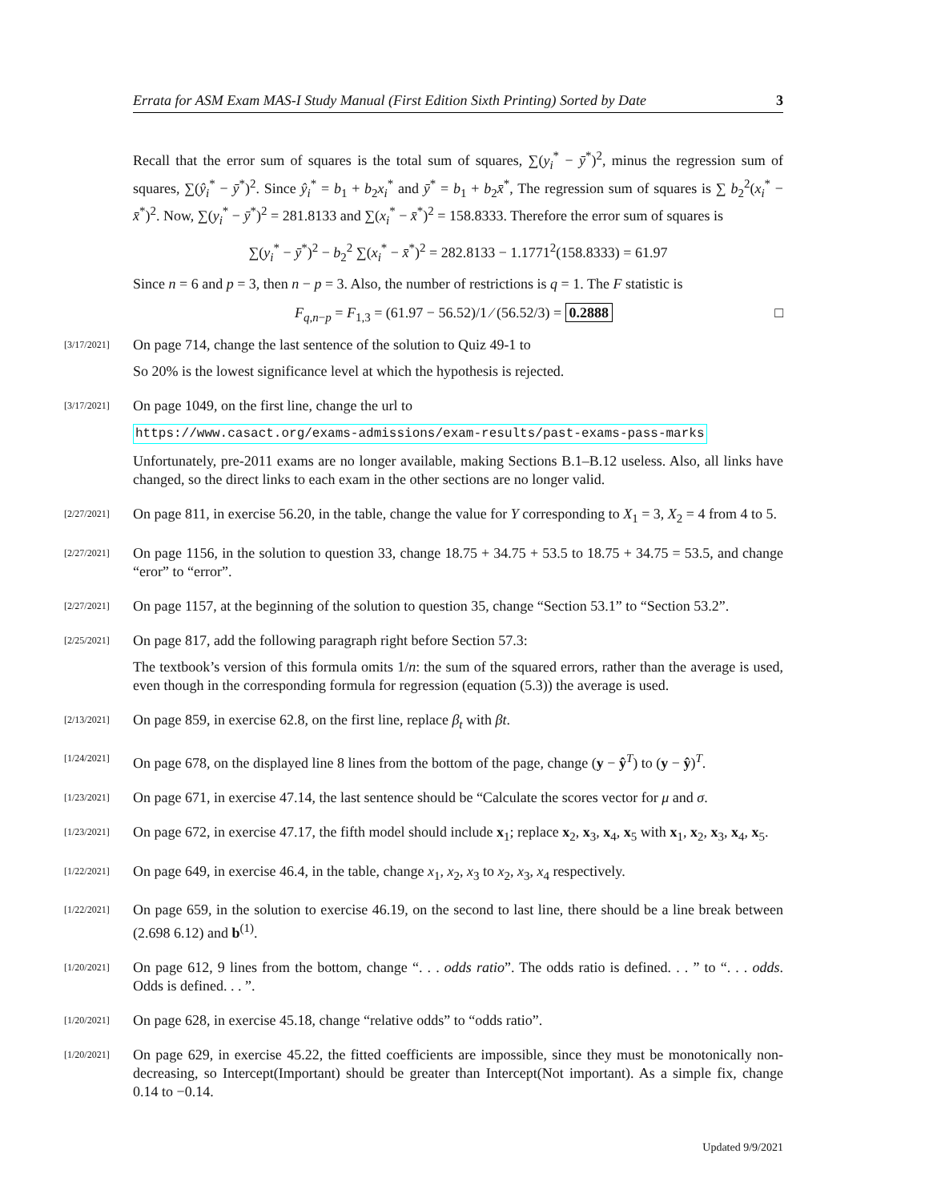Errata for ASM Exam MAS-I Study Manual (First Edition Sixth Printing) Sorted by Date 3
Recall that the error sum of squares is the total sum of squares, ∑(y<sub>i</sub><sup>*</sup> − ȳ<sup>*</sup>)<sup>2</sup>, minus the regression sum of squares, ∑(ŷ<sub>i</sub><sup>*</sup> − ȳ<sup>*</sup>)<sup>2</sup>. Since ŷ<sub>i</sub><sup>*</sup> = b<sub>1</sub> + b<sub>2</sub>x<sub>i</sub><sup>*</sup> and ȳ<sup>*</sup> = b<sub>1</sub> + b<sub>2</sub>x̄<sup>*</sup>, The regression sum of squares is ∑ b<sub>2</sub><sup>2</sup>(x<sub>i</sub><sup>*</sup> − x̄<sup>*</sup>)<sup>2</sup>. Now, ∑(y<sub>i</sub><sup>*</sup> − ȳ<sup>*</sup>)<sup>2</sup> = 281.8133 and ∑(x<sub>i</sub><sup>*</sup> − x̄<sup>*</sup>)<sup>2</sup> = 158.8333. Therefore the error sum of squares is
∑(y<sub>i</sub><sup>*</sup> − ȳ<sup>*</sup>)<sup>2</sup> − b<sub>2</sub><sup>2</sup> ∑(x<sub>i</sub><sup>*</sup> − x̄<sup>*</sup>)<sup>2</sup> = 282.8133 − 1.1771<sup>2</sup>(158.8333) = 61.97
Since n = 6 and p = 3, then n − p = 3. Also, the number of restrictions is q = 1. The F statistic is
F<sub>q,n−p</sub> = F<sub>1,3</sub> = (61.97 − 56.52)/1 ⁄ (56.52/3) = 0.2888 □
[3/17/2021]
On page 714, change the last sentence of the solution to Quiz 49-1 to
So 20% is the lowest significance level at which the hypothesis is rejected.
[3/17/2021]
On page 1049, on the first line, change the url to
https://www.casact.org/exams-admissions/exam-results/past-exams-pass-marks
Unfortunately, pre-2011 exams are no longer available, making Sections B.1–B.12 useless. Also, all links have changed, so the direct links to each exam in the other sections are no longer valid.
[2/27/2021]
On page 811, in exercise 56.20, in the table, change the value for Y corresponding to X<sub>1</sub> = 3, X<sub>2</sub> = 4 from 4 to 5.
[2/27/2021]
On page 1156, in the solution to question 33, change 18.75 + 34.75 + 53.5 to 18.75 + 34.75 = 53.5, and change “eror” to “error”.
[2/27/2021]
On page 1157, at the beginning of the solution to question 35, change “Section 53.1” to “Section 53.2”.
[2/25/2021]
On page 817, add the following paragraph right before Section 57.3:
The textbook’s version of this formula omits 1/n: the sum of the squared errors, rather than the average is used, even though in the corresponding formula for regression (equation (5.3)) the average is used.
[2/13/2021]
On page 859, in exercise 62.8, on the first line, replace β<sub>t</sub> with βt.
[1/24/2021]
On page 678, on the displayed line 8 lines from the bottom of the page, change (y − ŷ<sup>T</sup>) to (y − ŷ)<sup>T</sup>.
[1/23/2021]
On page 671, in exercise 47.14, the last sentence should be “Calculate the scores vector for μ and σ.
[1/23/2021]
On page 672, in exercise 47.17, the fifth model should include x<sub>1</sub>; replace x<sub>2</sub>, x<sub>3</sub>, x<sub>4</sub>, x<sub>5</sub> with x<sub>1</sub>, x<sub>2</sub>, x<sub>3</sub>, x<sub>4</sub>, x<sub>5</sub>.
[1/22/2021]
On page 649, in exercise 46.4, in the table, change x<sub>1</sub>, x<sub>2</sub>, x<sub>3</sub> to x<sub>2</sub>, x<sub>3</sub>, x<sub>4</sub> respectively.
[1/22/2021]
On page 659, in the solution to exercise 46.19, on the second to last line, there should be a line break between (2.698 6.12) and b<sup>(1)</sup>.
[1/20/2021]
On page 612, 9 lines from the bottom, change “. . . odds ratio”. The odds ratio is defined. . . ” to “. . . odds. Odds is defined. . . ”.
[1/20/2021]
On page 628, in exercise 45.18, change “relative odds” to “odds ratio”.
[1/20/2021]
On page 629, in exercise 45.22, the fitted coefficients are impossible, since they must be monotonically non-decreasing, so Intercept(Important) should be greater than Intercept(Not important). As a simple fix, change 0.14 to −0.14.
Updated 9/9/2021